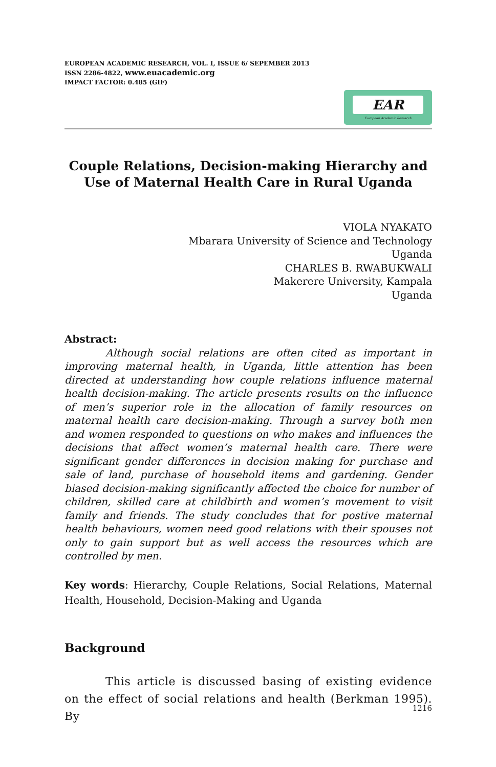EUROPEAN ACADEMIC RESEARCH, VOL. I, ISSUE 6/ SEPEMBER 2013
ISSN 2286-4822, www.euacademic.org
IMPACT FACTOR: 0.485 (GIF)
EAR
European Academic Research
Couple Relations, Decision-making Hierarchy and Use of Maternal Health Care in Rural Uganda
VIOLA NYAKATO
Mbarara University of Science and Technology
Uganda
CHARLES B. RWABUKWALI
Makerere University, Kampala
Uganda
Abstract:
Although social relations are often cited as important in improving maternal health, in Uganda, little attention has been directed at understanding how couple relations influence maternal health decision-making. The article presents results on the influence of men’s superior role in the allocation of family resources on maternal health care decision-making. Through a survey both men and women responded to questions on who makes and influences the decisions that affect women’s maternal health care. There were significant gender differences in decision making for purchase and sale of land, purchase of household items and gardening. Gender biased decision-making significantly affected the choice for number of children, skilled care at childbirth and women’s movement to visit family and friends. The study concludes that for postive maternal health behaviours, women need good relations with their spouses not only to gain support but as well access the resources which are controlled by men.
Key words: Hierarchy, Couple Relations, Social Relations, Maternal Health, Household, Decision-Making and Uganda
Background
This article is discussed basing of existing evidence on the effect of social relations and health (Berkman 1995). By
1216